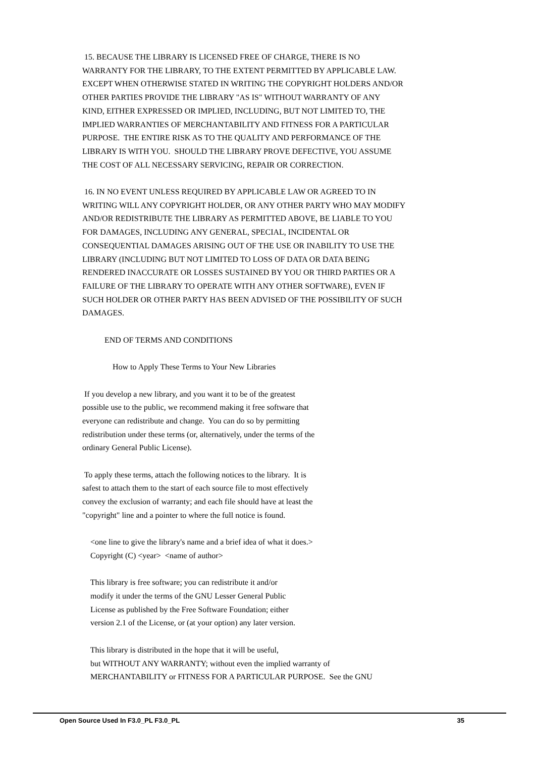15. BECAUSE THE LIBRARY IS LICENSED FREE OF CHARGE, THERE IS NO WARRANTY FOR THE LIBRARY, TO THE EXTENT PERMITTED BY APPLICABLE LAW. EXCEPT WHEN OTHERWISE STATED IN WRITING THE COPYRIGHT HOLDERS AND/OR OTHER PARTIES PROVIDE THE LIBRARY "AS IS" WITHOUT WARRANTY OF ANY KIND, EITHER EXPRESSED OR IMPLIED, INCLUDING, BUT NOT LIMITED TO, THE IMPLIED WARRANTIES OF MERCHANTABILITY AND FITNESS FOR A PARTICULAR PURPOSE. THE ENTIRE RISK AS TO THE QUALITY AND PERFORMANCE OF THE LIBRARY IS WITH YOU. SHOULD THE LIBRARY PROVE DEFECTIVE, YOU ASSUME THE COST OF ALL NECESSARY SERVICING, REPAIR OR CORRECTION.
16. IN NO EVENT UNLESS REQUIRED BY APPLICABLE LAW OR AGREED TO IN WRITING WILL ANY COPYRIGHT HOLDER, OR ANY OTHER PARTY WHO MAY MODIFY AND/OR REDISTRIBUTE THE LIBRARY AS PERMITTED ABOVE, BE LIABLE TO YOU FOR DAMAGES, INCLUDING ANY GENERAL, SPECIAL, INCIDENTAL OR CONSEQUENTIAL DAMAGES ARISING OUT OF THE USE OR INABILITY TO USE THE LIBRARY (INCLUDING BUT NOT LIMITED TO LOSS OF DATA OR DATA BEING RENDERED INACCURATE OR LOSSES SUSTAINED BY YOU OR THIRD PARTIES OR A FAILURE OF THE LIBRARY TO OPERATE WITH ANY OTHER SOFTWARE), EVEN IF SUCH HOLDER OR OTHER PARTY HAS BEEN ADVISED OF THE POSSIBILITY OF SUCH DAMAGES.
END OF TERMS AND CONDITIONS
How to Apply These Terms to Your New Libraries
If you develop a new library, and you want it to be of the greatest possible use to the public, we recommend making it free software that everyone can redistribute and change. You can do so by permitting redistribution under these terms (or, alternatively, under the terms of the ordinary General Public License).
To apply these terms, attach the following notices to the library. It is safest to attach them to the start of each source file to most effectively convey the exclusion of warranty; and each file should have at least the "copyright" line and a pointer to where the full notice is found.
<one line to give the library's name and a brief idea of what it does.> Copyright (C) <year> <name of author>
This library is free software; you can redistribute it and/or modify it under the terms of the GNU Lesser General Public License as published by the Free Software Foundation; either version 2.1 of the License, or (at your option) any later version.
This library is distributed in the hope that it will be useful, but WITHOUT ANY WARRANTY; without even the implied warranty of MERCHANTABILITY or FITNESS FOR A PARTICULAR PURPOSE. See the GNU
Open Source Used In F3.0_PL F3.0_PL 35